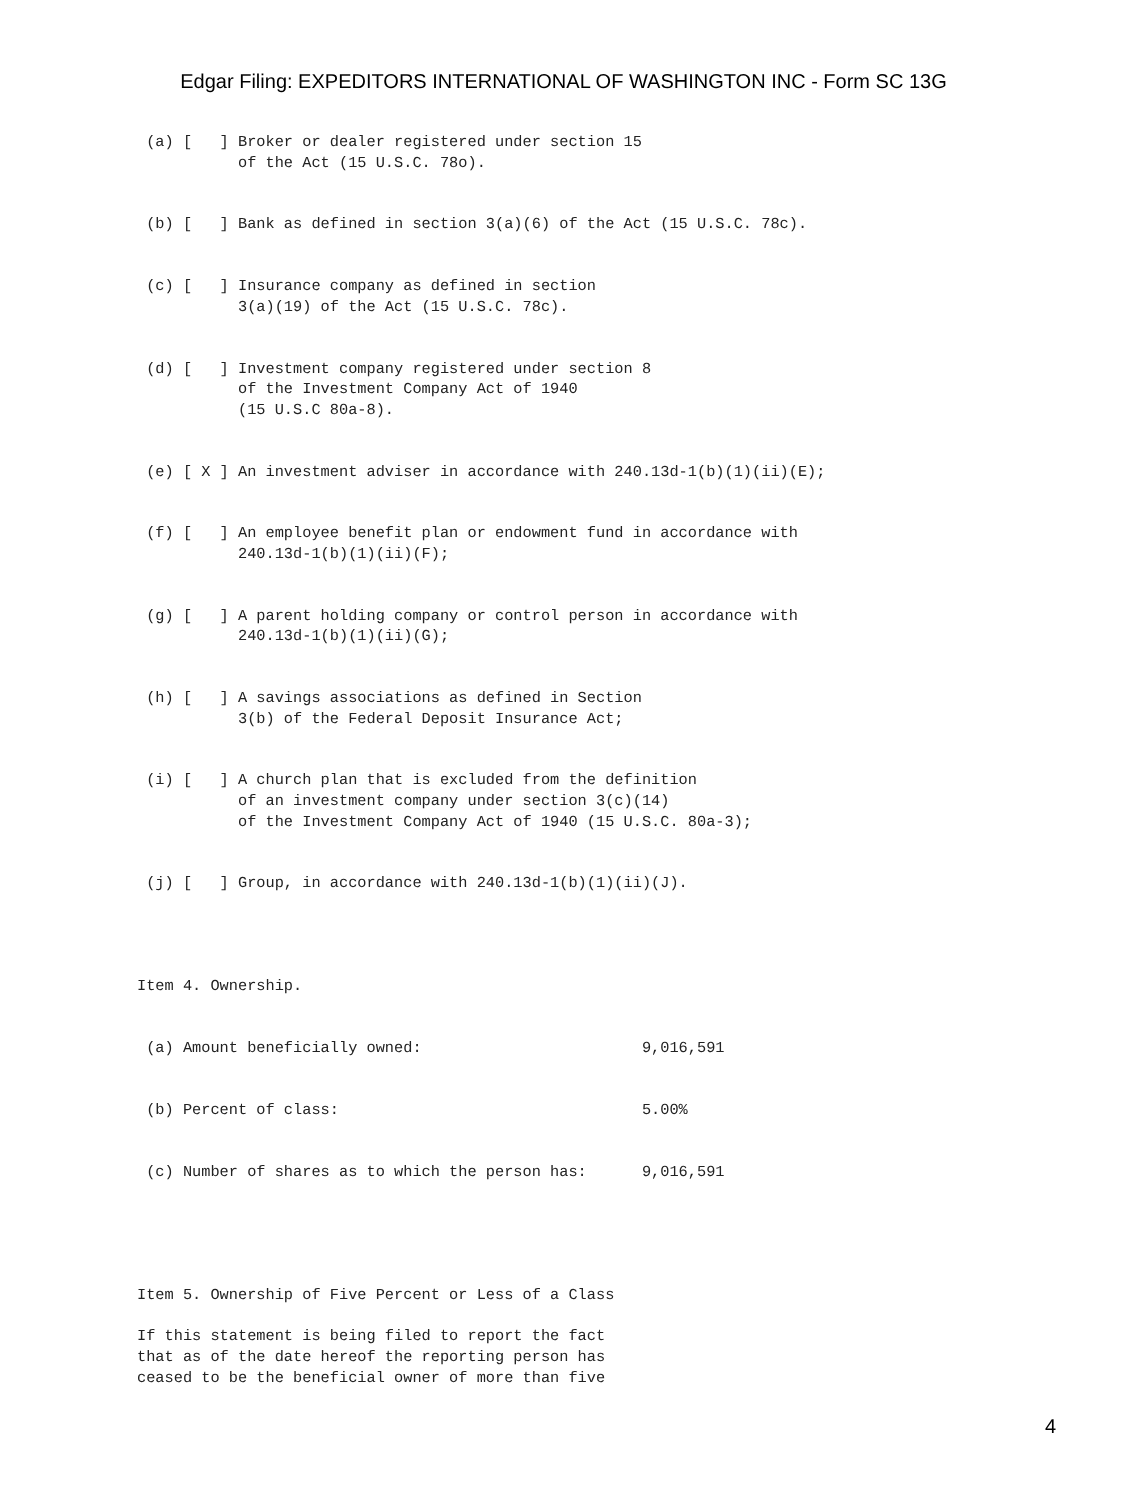Edgar Filing: EXPEDITORS INTERNATIONAL OF WASHINGTON INC - Form SC 13G
 (a) [   ] Broker or dealer registered under section 15
           of the Act (15 U.S.C. 78o).


 (b) [   ] Bank as defined in section 3(a)(6) of the Act (15 U.S.C. 78c).


 (c) [   ] Insurance company as defined in section
           3(a)(19) of the Act (15 U.S.C. 78c).


 (d) [   ] Investment company registered under section 8
           of the Investment Company Act of 1940
           (15 U.S.C 80a-8).


 (e) [ X ] An investment adviser in accordance with 240.13d-1(b)(1)(ii)(E);


 (f) [   ] An employee benefit plan or endowment fund in accordance with
           240.13d-1(b)(1)(ii)(F);


 (g) [   ] A parent holding company or control person in accordance with
           240.13d-1(b)(1)(ii)(G);


 (h) [   ] A savings associations as defined in Section
           3(b) of the Federal Deposit Insurance Act;


 (i) [   ] A church plan that is excluded from the definition
           of an investment company under section 3(c)(14)
           of the Investment Company Act of 1940 (15 U.S.C. 80a-3);


 (j) [   ] Group, in accordance with 240.13d-1(b)(1)(ii)(J).




Item 4. Ownership.


 (a) Amount beneficially owned:                        9,016,591


 (b) Percent of class:                                 5.00%


 (c) Number of shares as to which the person has:      9,016,591





Item 5. Ownership of Five Percent or Less of a Class

If this statement is being filed to report the fact
that as of the date hereof the reporting person has
ceased to be the beneficial owner of more than five
4